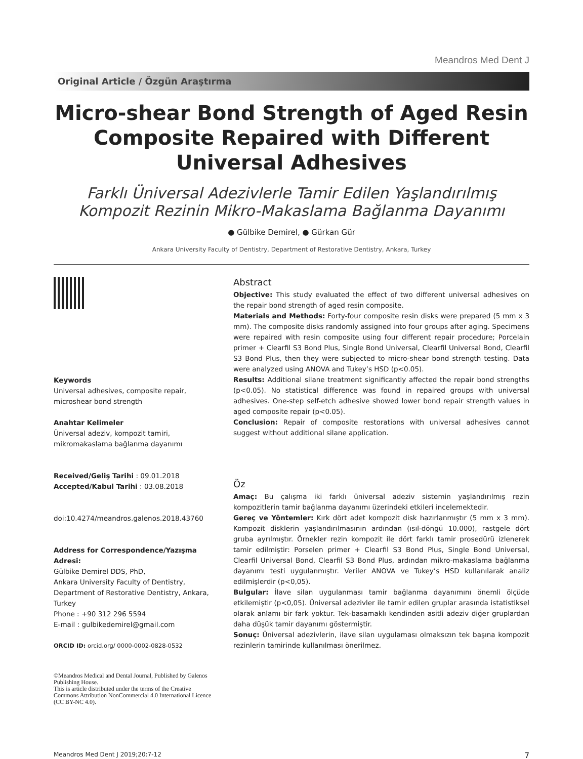Meandros Med Dent J
Original Article / Özgün Araştırma
Micro-shear Bond Strength of Aged Resin Composite Repaired with Different Universal Adhesives
Farklı Üniversal Adezivlerle Tamir Edilen Yaşlandırılmış Kompozit Rezinin Mikro-Makaslama Bağlanma Dayanımı
● Gülbike Demirel, ● Gürkan Gür
Ankara University Faculty of Dentistry, Department of Restorative Dentistry, Ankara, Turkey
Keywords
Universal adhesives, composite repair, microshear bond strength
Anahtar Kelimeler
Üniversal adeziv, kompozit tamiri, mikromakaslama bağlanma dayanımı
Received/Geliş Tarihi : 09.01.2018
Accepted/Kabul Tarihi : 03.08.2018
doi:10.4274/meandros.galenos.2018.43760
Address for Correspondence/Yazışma Adresi:
Gülbike Demirel DDS, PhD,
Ankara University Faculty of Dentistry, Department of Restorative Dentistry, Ankara, Turkey
Phone : +90 312 296 5594
E-mail : gulbikedemirel@gmail.com
ORCID ID: orcid.org/ 0000-0002-0828-0532
©Meandros Medical and Dental Journal, Published by Galenos Publishing House.
This is article distributed under the terms of the Creative Commons Attribution NonCommercial 4.0 International Licence (CC BY-NC 4.0).
Abstract
Objective: This study evaluated the effect of two different universal adhesives on the repair bond strength of aged resin composite.
Materials and Methods: Forty-four composite resin disks were prepared (5 mm x 3 mm). The composite disks randomly assigned into four groups after aging. Specimens were repaired with resin composite using four different repair procedure; Porcelain primer + Clearfil S3 Bond Plus, Single Bond Universal, Clearfil Universal Bond, Clearfil S3 Bond Plus, then they were subjected to micro-shear bond strength testing. Data were analyzed using ANOVA and Tukey’s HSD (p<0.05).
Results: Additional silane treatment significantly affected the repair bond strengths (p<0.05). No statistical difference was found in repaired groups with universal adhesives. One-step self-etch adhesive showed lower bond repair strength values in aged composite repair (p<0.05).
Conclusion: Repair of composite restorations with universal adhesives cannot suggest without additional silane application.
Öz
Amaç: Bu çalışma iki farklı üniversal adeziv sistemin yaşlandırılmış rezin kompozitlerin tamir bağlanma dayanımı üzerindeki etkileri incelemektedir.
Gereç ve Yöntemler: Kırk dört adet kompozit disk hazırlanmıştır (5 mm x 3 mm). Kompozit disklerin yaşlandırılmasının ardından (ısıl-döngü 10.000), rastgele dört gruba ayrılmıştır. Örnekler rezin kompozit ile dört farklı tamir prosedürü izlenerek tamir edilmiştir: Porselen primer + Clearfil S3 Bond Plus, Single Bond Universal, Clearfil Universal Bond, Clearfil S3 Bond Plus, ardından mikro-makaslama bağlanma dayanımı testi uygulanmıştır. Veriler ANOVA ve Tukey’s HSD kullanılarak analiz edilmişlerdir (p<0,05).
Bulgular: İlave silan uygulanması tamir bağlanma dayanımını önemli ölçüde etkilemiştir (p<0,05). Üniversal adezivler ile tamir edilen gruplar arasında istatistiksel olarak anlamı bir fark yoktur. Tek-basamaklı kendinden asitli adeziv diğer gruplardan daha düşük tamir dayanımı göstermiştir.
Sonuç: Üniversal adezivlerin, ilave silan uygulaması olmaksızın tek başına kompozit rezinlerin tamirinde kullanılması önerilmez.
Meandros Med Dent J 2019;20:7-12 7